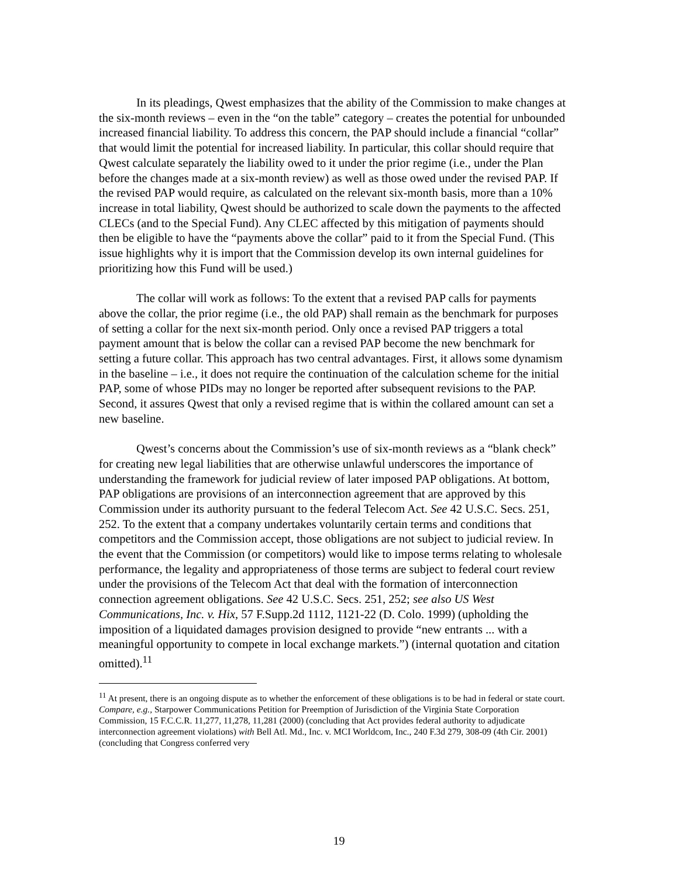In its pleadings, Qwest emphasizes that the ability of the Commission to make changes at the six-month reviews – even in the “on the table” category – creates the potential for unbounded increased financial liability. To address this concern, the PAP should include a financial “collar” that would limit the potential for increased liability. In particular, this collar should require that Qwest calculate separately the liability owed to it under the prior regime (i.e., under the Plan before the changes made at a six-month review) as well as those owed under the revised PAP. If the revised PAP would require, as calculated on the relevant six-month basis, more than a 10% increase in total liability, Qwest should be authorized to scale down the payments to the affected CLECs (and to the Special Fund). Any CLEC affected by this mitigation of payments should then be eligible to have the “payments above the collar” paid to it from the Special Fund. (This issue highlights why it is import that the Commission develop its own internal guidelines for prioritizing how this Fund will be used.)
The collar will work as follows: To the extent that a revised PAP calls for payments above the collar, the prior regime (i.e., the old PAP) shall remain as the benchmark for purposes of setting a collar for the next six-month period. Only once a revised PAP triggers a total payment amount that is below the collar can a revised PAP become the new benchmark for setting a future collar. This approach has two central advantages. First, it allows some dynamism in the baseline – i.e., it does not require the continuation of the calculation scheme for the initial PAP, some of whose PIDs may no longer be reported after subsequent revisions to the PAP. Second, it assures Qwest that only a revised regime that is within the collared amount can set a new baseline.
Qwest’s concerns about the Commission’s use of six-month reviews as a “blank check” for creating new legal liabilities that are otherwise unlawful underscores the importance of understanding the framework for judicial review of later imposed PAP obligations. At bottom, PAP obligations are provisions of an interconnection agreement that are approved by this Commission under its authority pursuant to the federal Telecom Act. See 42 U.S.C. Secs. 251, 252. To the extent that a company undertakes voluntarily certain terms and conditions that competitors and the Commission accept, those obligations are not subject to judicial review. In the event that the Commission (or competitors) would like to impose terms relating to wholesale performance, the legality and appropriateness of those terms are subject to federal court review under the provisions of the Telecom Act that deal with the formation of interconnection connection agreement obligations. See 42 U.S.C. Secs. 251, 252; see also US West Communications, Inc. v. Hix, 57 F.Supp.2d 1112, 1121-22 (D. Colo. 1999) (upholding the imposition of a liquidated damages provision designed to provide “new entrants ... with a meaningful opportunity to compete in local exchange markets.”) (internal quotation and citation omitted).<sup>11</sup>
<sup>11</sup> At present, there is an ongoing dispute as to whether the enforcement of these obligations is to be had in federal or state court. Compare, e.g., Starpower Communications Petition for Preemption of Jurisdiction of the Virginia State Corporation Commission, 15 F.C.C.R. 11,277, 11,278, 11,281 (2000) (concluding that Act provides federal authority to adjudicate interconnection agreement violations) with Bell Atl. Md., Inc. v. MCI Worldcom, Inc., 240 F.3d 279, 308-09 (4th Cir. 2001) (concluding that Congress conferred very
19